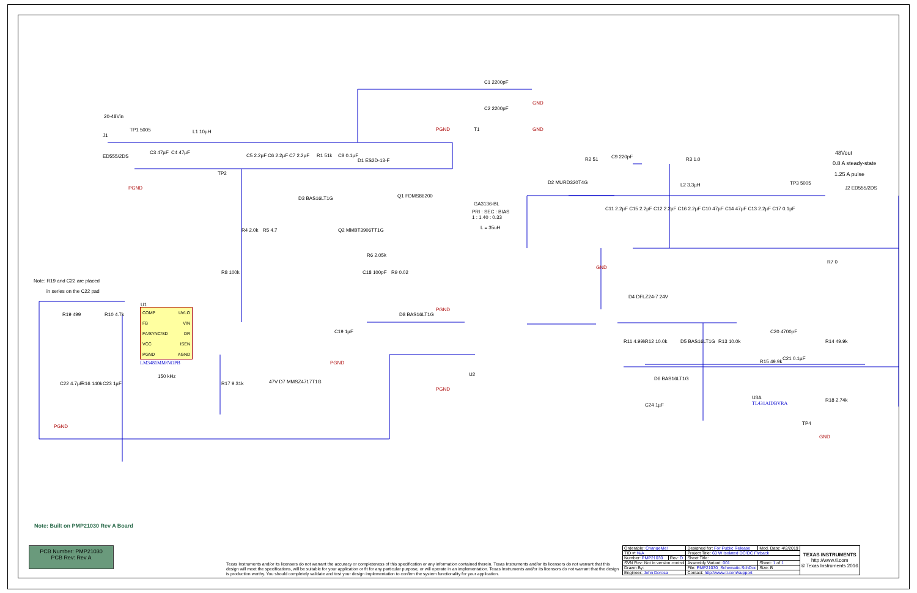20-48Vin
TP1 5005
J1
ED555/2DS
C3 47µF C4 47µF
L1 10µH
PGND
TP2
C5 2.2µF C6 2.2µF C7 2.2µF R1 51k C8 0.1µF
D1 ES2D-13-F
C1 2200pF
GND
C2 2200pF
PGND GND
T1
GA3136-BL
PRI : SEC : BIAS
1 : 1.40 : 0.33
L = 35uH
R2 51 C9 220pF R3 1.0
L2 3.3µH
D2 MURD320T4G
48Vout
0.8 A steady-state
1.25 A pulse
TP3 5005
J2 ED555/2DS
C11 2.2µF C15 2.2µF C12 2.2µF C16 2.2µF C10 47µF C14 47µF C13 2.2µF C17 0.1µF
GND
R7 0
D3 BAS16LT1G Q1 FDMS86200
Q2 MMBT3906TT1G
R4 2.0k R5 4.7
R6 2.05k
C18 100pF R9 0.02
R8 100k
PGND
Note: R19 and C22 are placed
in series on the C22 pad
R19 499 R10 4.7k
U1
COMP UVLO
FB VIN
FA/SYNC/SD DR
VCC ISEN
PGND AGND
LM3481MM/NOPB
150 kHz
C19 1µF
PGND
D8 BAS16LT1G
47V D7 MMSZ4717T1G
R17 9.31k
C22 4.7µF R16 140k C23 1µF
PGND
D4 DFLZ24-7 24V
R11 4.99k R12 10.0k D5 BAS16LT1G R13 10.0k
C20 4700pF
R15 49.9k
C21 0.1µF
R14 49.9k
U2
PGND
D6 BAS16LT1G
C24 1µF
U3A
TL431AIDBVRA
R18 2.74k
TP4
GND
Note: Built on PMP21030 Rev A Board
PCB Number: PMP21030
PCB Rev: Rev A
Texas Instruments and/or its licensors do not warrant the accuracy or completeness of this specification or any information contained therein. Texas Instruments and/or its licensors do not warrant that this design will meet the specifications, will be suitable for your application or fit for any particular purpose, or will operate in an implementation. Texas Instruments and/or its licensors do not warrant that the design is production worthy. You should completely validate and test your design implementation to confirm the system functionality for your application.
| Orderable: ChangeMe! | | Designed for: For Public Release | Mod. Date: 4/2/2019 | TEXAS INSTRUMENTS http://www.ti.com © Texas Instruments 2016 |
| TID #: N/A | | Project Title: 60 W Isolated DC/DC Flyback | | |
| Number: PMP21030 | Rev: D | Sheet Title: | | |
| SVN Rev: Not in version control | | Assembly Variant: 001 | Sheet: 1 of 1 | |
| Drawn By: | | File: PMP21030_Schematic.SchDoc | Size: B | |
| Engineer: John Dorosa | | Contact: http://www.ti.com/support | | |